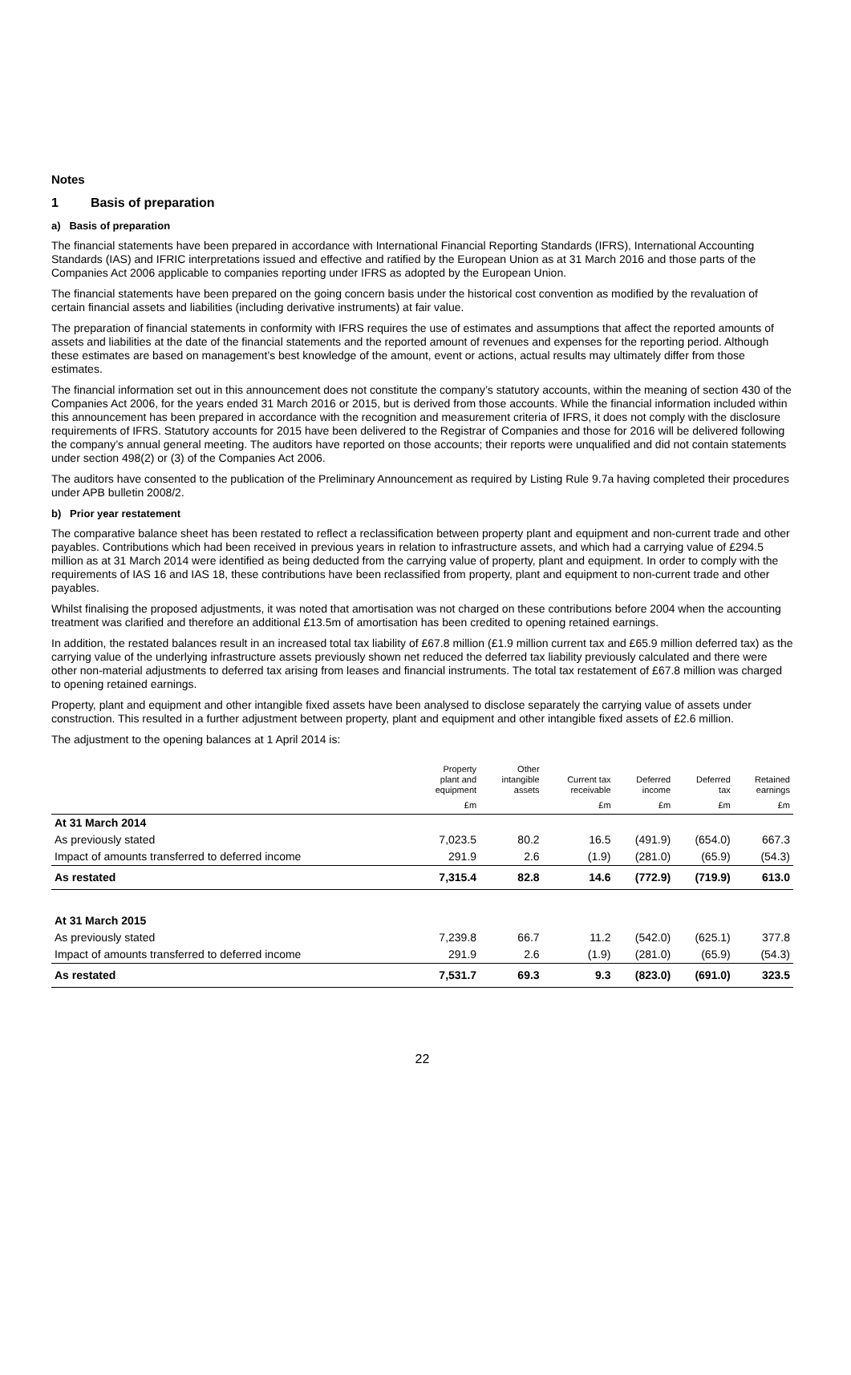Notes
1 Basis of preparation
a) Basis of preparation
The financial statements have been prepared in accordance with International Financial Reporting Standards (IFRS), International Accounting Standards (IAS) and IFRIC interpretations issued and effective and ratified by the European Union as at 31 March 2016 and those parts of the Companies Act 2006 applicable to companies reporting under IFRS as adopted by the European Union.
The financial statements have been prepared on the going concern basis under the historical cost convention as modified by the revaluation of certain financial assets and liabilities (including derivative instruments) at fair value.
The preparation of financial statements in conformity with IFRS requires the use of estimates and assumptions that affect the reported amounts of assets and liabilities at the date of the financial statements and the reported amount of revenues and expenses for the reporting period. Although these estimates are based on management’s best knowledge of the amount, event or actions, actual results may ultimately differ from those estimates.
The financial information set out in this announcement does not constitute the company’s statutory accounts, within the meaning of section 430 of the Companies Act 2006, for the years ended 31 March 2016 or 2015, but is derived from those accounts. While the financial information included within this announcement has been prepared in accordance with the recognition and measurement criteria of IFRS, it does not comply with the disclosure requirements of IFRS. Statutory accounts for 2015 have been delivered to the Registrar of Companies and those for 2016 will be delivered following the company’s annual general meeting. The auditors have reported on those accounts; their reports were unqualified and did not contain statements under section 498(2) or (3) of the Companies Act 2006.
The auditors have consented to the publication of the Preliminary Announcement as required by Listing Rule 9.7a having completed their procedures under APB bulletin 2008/2.
b) Prior year restatement
The comparative balance sheet has been restated to reflect a reclassification between property plant and equipment and non-current trade and other payables. Contributions which had been received in previous years in relation to infrastructure assets, and which had a carrying value of £294.5 million as at 31 March 2014 were identified as being deducted from the carrying value of property, plant and equipment. In order to comply with the requirements of IAS 16 and IAS 18, these contributions have been reclassified from property, plant and equipment to non-current trade and other payables.
Whilst finalising the proposed adjustments, it was noted that amortisation was not charged on these contributions before 2004 when the accounting treatment was clarified and therefore an additional £13.5m of amortisation has been credited to opening retained earnings.
In addition, the restated balances result in an increased total tax liability of £67.8 million (£1.9 million current tax and £65.9 million deferred tax) as the carrying value of the underlying infrastructure assets previously shown net reduced the deferred tax liability previously calculated and there were other non-material adjustments to deferred tax arising from leases and financial instruments. The total tax restatement of £67.8 million was charged to opening retained earnings.
Property, plant and equipment and other intangible fixed assets have been analysed to disclose separately the carrying value of assets under construction. This resulted in a further adjustment between property, plant and equipment and other intangible fixed assets of £2.6 million.
The adjustment to the opening balances at 1 April 2014 is:
| | Property plant and equipment | Other intangible assets | Current tax receivable | Deferred income | Deferred tax | Retained earnings |
| --- | --- | --- | --- | --- | --- | --- |
| | £m | | £m | £m | £m | £m |
| At 31 March 2014 | | | | | | |
| As previously stated | 7,023.5 | 80.2 | 16.5 | (491.9) | (654.0) | 667.3 |
| Impact of amounts transferred to deferred income | 291.9 | 2.6 | (1.9) | (281.0) | (65.9) | (54.3) |
| As restated | 7,315.4 | 82.8 | 14.6 | (772.9) | (719.9) | 613.0 |
| At 31 March 2015 | | | | | | |
| As previously stated | 7,239.8 | 66.7 | 11.2 | (542.0) | (625.1) | 377.8 |
| Impact of amounts transferred to deferred income | 291.9 | 2.6 | (1.9) | (281.0) | (65.9) | (54.3) |
| As restated | 7,531.7 | 69.3 | 9.3 | (823.0) | (691.0) | 323.5 |
22